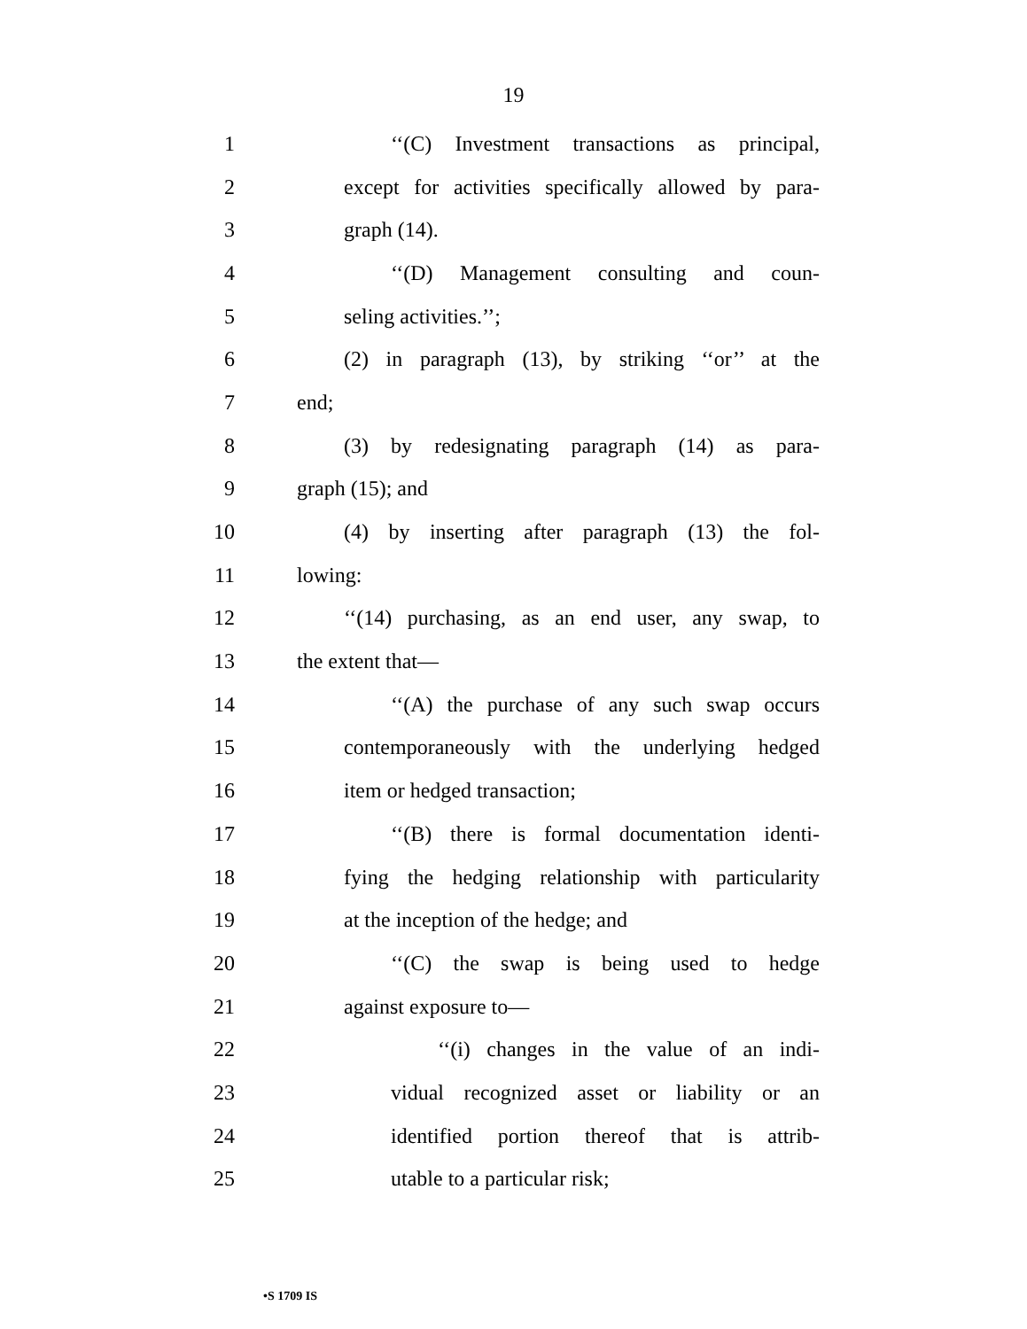19
1 ‘‘(C) Investment transactions as principal,
2 except for activities specifically allowed by para-
3 graph (14).
4 ‘‘(D) Management consulting and coun-
5 seling activities.’’;
6 (2) in paragraph (13), by striking ‘‘or’’ at the
7 end;
8 (3) by redesignating paragraph (14) as para-
9 graph (15); and
10 (4) by inserting after paragraph (13) the fol-
11 lowing:
12 ‘‘(14) purchasing, as an end user, any swap, to
13 the extent that—
14 ‘‘(A) the purchase of any such swap occurs
15 contemporaneously with the underlying hedged
16 item or hedged transaction;
17 ‘‘(B) there is formal documentation identi-
18 fying the hedging relationship with particularity
19 at the inception of the hedge; and
20 ‘‘(C) the swap is being used to hedge
21 against exposure to—
22 ‘‘(i) changes in the value of an indi-
23 vidual recognized asset or liability or an
24 identified portion thereof that is attrib-
25 utable to a particular risk;
•S 1709 IS